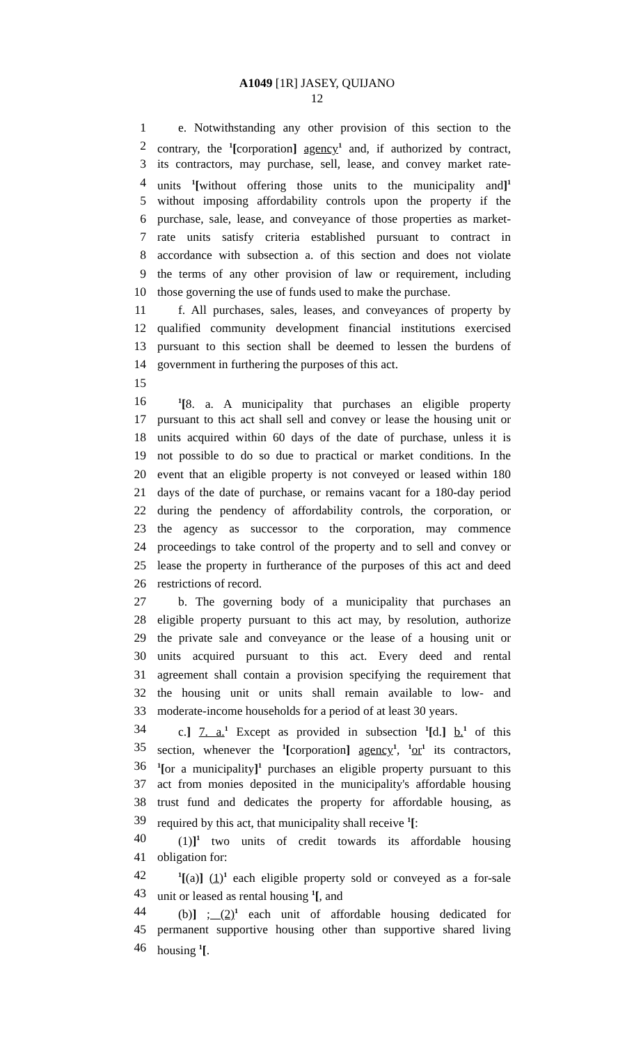A1049 [1R] JASEY, QUIJANO
12
1 e. Notwithstanding any other provision of this section to the
2 contrary, the <sup>1</sup>[corporation] agency<sup>1</sup> and, if authorized by contract,
3 its contractors, may purchase, sell, lease, and convey market rate-
4 units <sup>1</sup>[without offering those units to the municipality and]<sup>1</sup>
5 without imposing affordability controls upon the property if the
6 purchase, sale, lease, and conveyance of those properties as market-
7 rate units satisfy criteria established pursuant to contract in
8 accordance with subsection a. of this section and does not violate
9 the terms of any other provision of law or requirement, including
10 those governing the use of funds used to make the purchase.
11 f. All purchases, sales, leases, and conveyances of property by
12 qualified community development financial institutions exercised
13 pursuant to this section shall be deemed to lessen the burdens of
14 government in furthering the purposes of this act.
15
16<sup>1</sup>[8. a. A municipality that purchases an eligible property
17 pursuant to this act shall sell and convey or lease the housing unit or
18 units acquired within 60 days of the date of purchase, unless it is
19 not possible to do so due to practical or market conditions. In the
20 event that an eligible property is not conveyed or leased within 180
21 days of the date of purchase, or remains vacant for a 180-day period
22 during the pendency of affordability controls, the corporation, or
23 the agency as successor to the corporation, may commence
24 proceedings to take control of the property and to sell and convey or
25 lease the property in furtherance of the purposes of this act and deed
26 restrictions of record.
27 b. The governing body of a municipality that purchases an
28 eligible property pursuant to this act may, by resolution, authorize
29 the private sale and conveyance or the lease of a housing unit or
30 units acquired pursuant to this act. Every deed and rental
31 agreement shall contain a provision specifying the requirement that
32 the housing unit or units shall remain available to low- and
33 moderate-income households for a period of at least 30 years.
34 c.] 7. a.<sup>1</sup> Except as provided in subsection <sup>1</sup>[d.] b.<sup>1</sup> of this
35 section, whenever the <sup>1</sup>[corporation] agency<sup>1</sup>, <sup>1</sup>or<sup>1</sup> its contractors,
36<sup>1</sup>[or a municipality]<sup>1</sup> purchases an eligible property pursuant to this
37 act from monies deposited in the municipality's affordable housing
38 trust fund and dedicates the property for affordable housing, as
39 required by this act, that municipality shall receive <sup>1</sup>[:
40 (1)]<sup>1</sup> two units of credit towards its affordable housing
41 obligation for:
42<sup>1</sup>[(a)] (1)<sup>1</sup> each eligible property sold or conveyed as a for-sale
43 unit or leased as rental housing <sup>1</sup>[, and
44 (b)] ; (2)<sup>1</sup> each unit of affordable housing dedicated for
45 permanent supportive housing other than supportive shared living
46 housing <sup>1</sup>[.